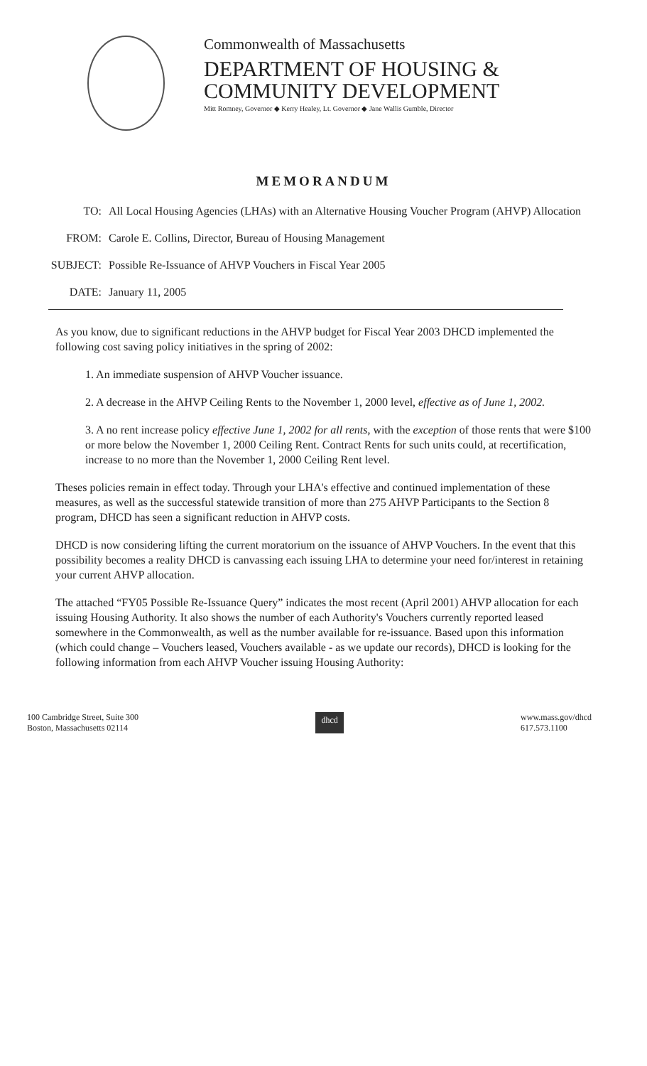Commonwealth of Massachusetts
DEPARTMENT OF HOUSING &
COMMUNITY DEVELOPMENT
Mitt Romney, Governor ◆ Kerry Healey, Lt. Governor ◆ Jane Wallis Gumble, Director
MEMORANDUM
| TO: | All Local Housing Agencies (LHAs) with an Alternative Housing Voucher Program (AHVP) Allocation |
| FROM: | Carole E. Collins, Director, Bureau of Housing Management |
| SUBJECT: | Possible Re-Issuance of AHVP Vouchers in Fiscal Year 2005 |
| DATE: | January 11, 2005 |
As you know, due to significant reductions in the AHVP budget for Fiscal Year 2003 DHCD implemented the following cost saving policy initiatives in the spring of 2002:
1. An immediate suspension of AHVP Voucher issuance.
2. A decrease in the AHVP Ceiling Rents to the November 1, 2000 level, effective as of June 1, 2002.
3. A no rent increase policy effective June 1, 2002 for all rents, with the exception of those rents that were $100 or more below the November 1, 2000 Ceiling Rent. Contract Rents for such units could, at recertification, increase to no more than the November 1, 2000 Ceiling Rent level.
Theses policies remain in effect today. Through your LHA's effective and continued implementation of these measures, as well as the successful statewide transition of more than 275 AHVP Participants to the Section 8 program, DHCD has seen a significant reduction in AHVP costs.
DHCD is now considering lifting the current moratorium on the issuance of AHVP Vouchers. In the event that this possibility becomes a reality DHCD is canvassing each issuing LHA to determine your need for/interest in retaining your current AHVP allocation.
The attached “FY05 Possible Re-Issuance Query” indicates the most recent (April 2001) AHVP allocation for each issuing Housing Authority. It also shows the number of each Authority's Vouchers currently reported leased somewhere in the Commonwealth, as well as the number available for re-issuance. Based upon this information (which could change – Vouchers leased, Vouchers available - as we update our records), DHCD is looking for the following information from each AHVP Voucher issuing Housing Authority:
100 Cambridge Street, Suite 300
Boston, Massachusetts 02114
dhcd
www.mass.gov/dhcd
617.573.1100